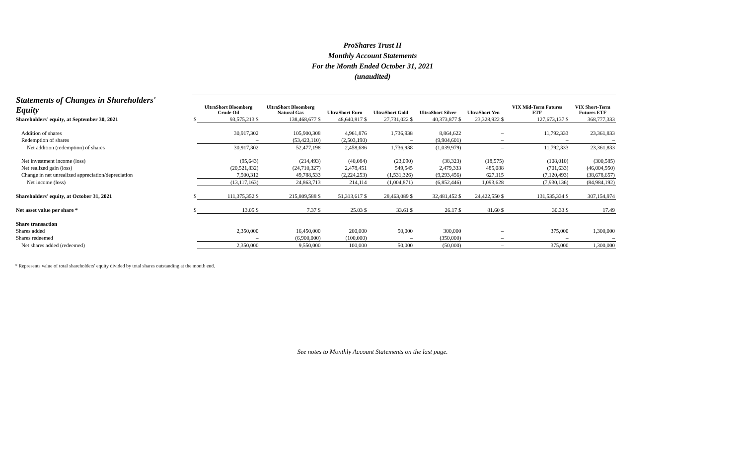ProShares Trust II
Monthly Account Statements
For the Month Ended October 31, 2021
(unaudited)
| Statements of Changes in Shareholders' Equity | | UltraShort Bloomberg Crude Oil | UltraShort Bloomberg Natural Gas | UltraShort Euro | UltraShort Gold | UltraShort Silver | UltraShort Yen | VIX Mid-Term Futures ETF | VIX Short-Term Futures ETF |
| --- | --- | --- | --- | --- | --- | --- | --- | --- | --- |
| Shareholders’ equity, at September 30, 2021 | $ | 93,575,213 $ | 138,468,677 $ | 48,640,817 $ | 27,731,022 $ | 40,373,877 $ | 23,328,922 $ | 127,673,137 $ | 368,777,333 |
| Addition of shares | | 30,917,302 | 105,900,308 | 4,961,876 | 1,736,938 | 8,864,622 | – | 11,792,333 | 23,361,833 |
| Redemption of shares | | – | (53,423,110) | (2,503,190) | – | (9,904,601) | – | – | – |
| Net addition (redemption) of shares | | 30,917,302 | 52,477,198 | 2,458,686 | 1,736,938 | (1,039,979) | – | 11,792,333 | 23,361,833 |
| Net investment income (loss) | | (95,643) | (214,493) | (40,084) | (23,090) | (38,323) | (18,575) | (108,010) | (300,585) |
| Net realized gain (loss) | | (20,521,832) | (24,710,327) | 2,478,451 | 549,545 | 2,479,333 | 485,088 | (701,633) | (46,004,950) |
| Change in net unrealized appreciation/depreciation | | 7,500,312 | 49,788,533 | (2,224,253) | (1,531,326) | (9,293,456) | 627,115 | (7,120,493) | (38,678,657) |
| Net income (loss) | | (13,117,163) | 24,863,713 | 214,114 | (1,004,871) | (6,852,446) | 1,093,628 | (7,930,136) | (84,984,192) |
| Shareholders’ equity, at October 31, 2021 | $ | 111,375,352 $ | 215,809,588 $ | 51,313,617 $ | 28,463,089 $ | 32,481,452 $ | 24,422,550 $ | 131,535,334 $ | 307,154,974 |
| Net asset value per share * | $ | 13.05 $ | 7.37 $ | 25.03 $ | 33.61 $ | 26.17 $ | 81.60 $ | 30.33 $ | 17.49 |
| Share transaction | | | | | | | | | |
| Shares added | | 2,350,000 | 16,450,000 | 200,000 | 50,000 | 300,000 | – | 375,000 | 1,300,000 |
| Shares redeemed | | – | (6,900,000) | (100,000) | – | (350,000) | – | – | – |
| Net shares added (redeemed) | | 2,350,000 | 9,550,000 | 100,000 | 50,000 | (50,000) | – | 375,000 | 1,300,000 |
* Represents value of total shareholders' equity divided by total shares outstanding at the month end.
See notes to Monthly Account Statements on the last page.